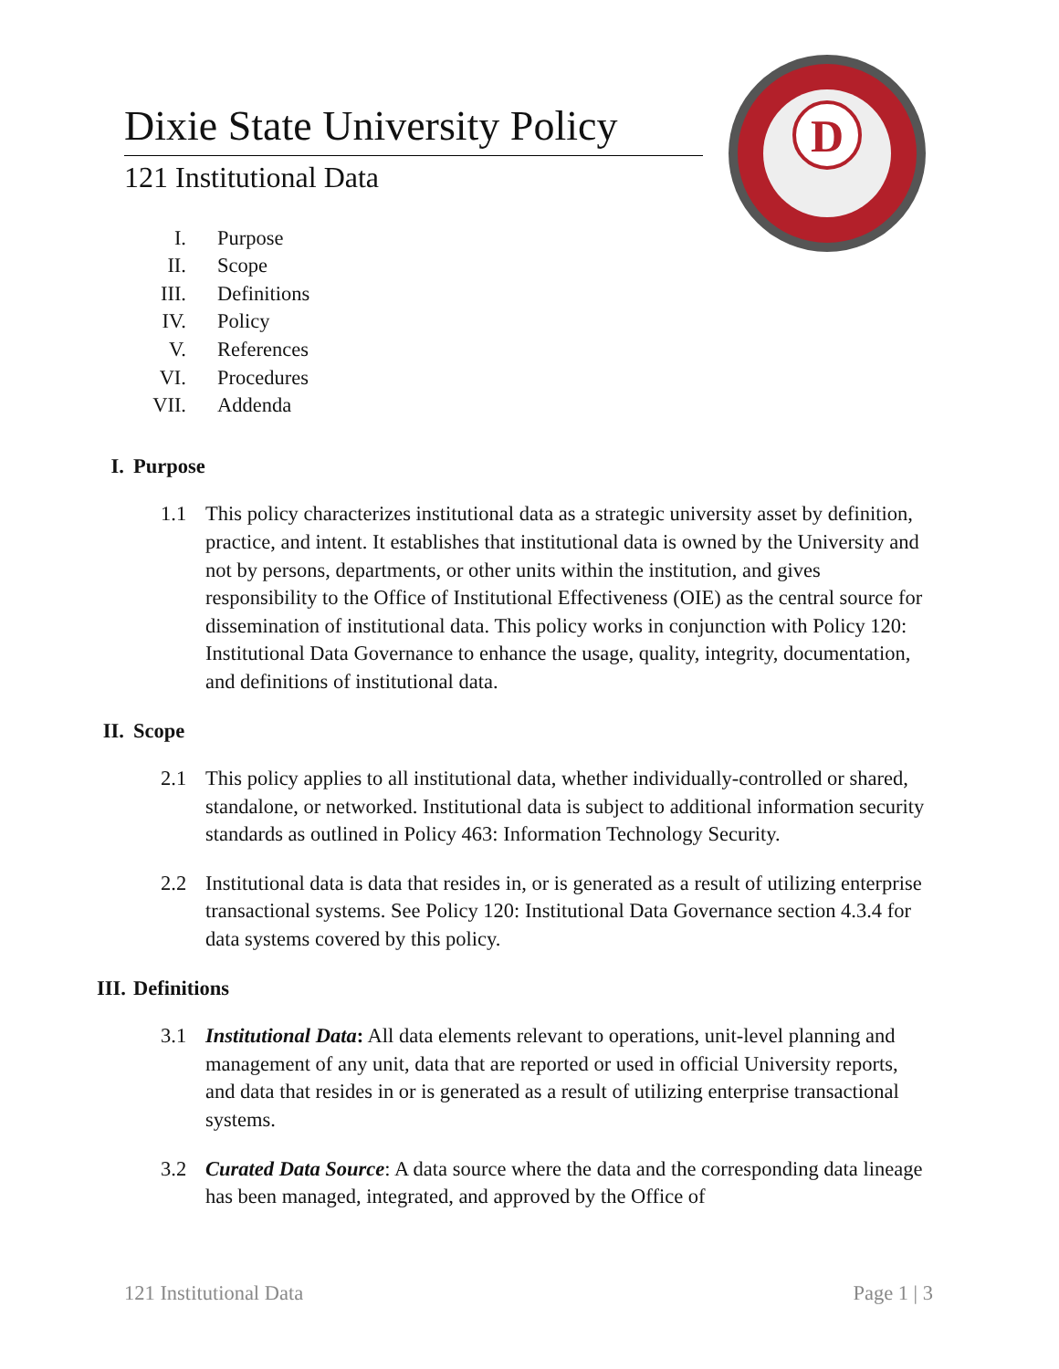D
Dixie State University Policy
121 Institutional Data
I. Purpose
II. Scope
III. Definitions
IV. Policy
V. References
VI. Procedures
VII. Addenda
I. Purpose
1.1 This policy characterizes institutional data as a strategic university asset by definition, practice, and intent. It establishes that institutional data is owned by the University and not by persons, departments, or other units within the institution, and gives responsibility to the Office of Institutional Effectiveness (OIE) as the central source for dissemination of institutional data. This policy works in conjunction with Policy 120: Institutional Data Governance to enhance the usage, quality, integrity, documentation, and definitions of institutional data.
II. Scope
2.1 This policy applies to all institutional data, whether individually-controlled or shared, standalone, or networked. Institutional data is subject to additional information security standards as outlined in Policy 463: Information Technology Security.
2.2 Institutional data is data that resides in, or is generated as a result of utilizing enterprise transactional systems. See Policy 120: Institutional Data Governance section 4.3.4 for data systems covered by this policy.
III. Definitions
3.1 Institutional Data: All data elements relevant to operations, unit-level planning and management of any unit, data that are reported or used in official University reports, and data that resides in or is generated as a result of utilizing enterprise transactional systems.
3.2 Curated Data Source: A data source where the data and the corresponding data lineage has been managed, integrated, and approved by the Office of
121 Institutional Data Page 1 | 3